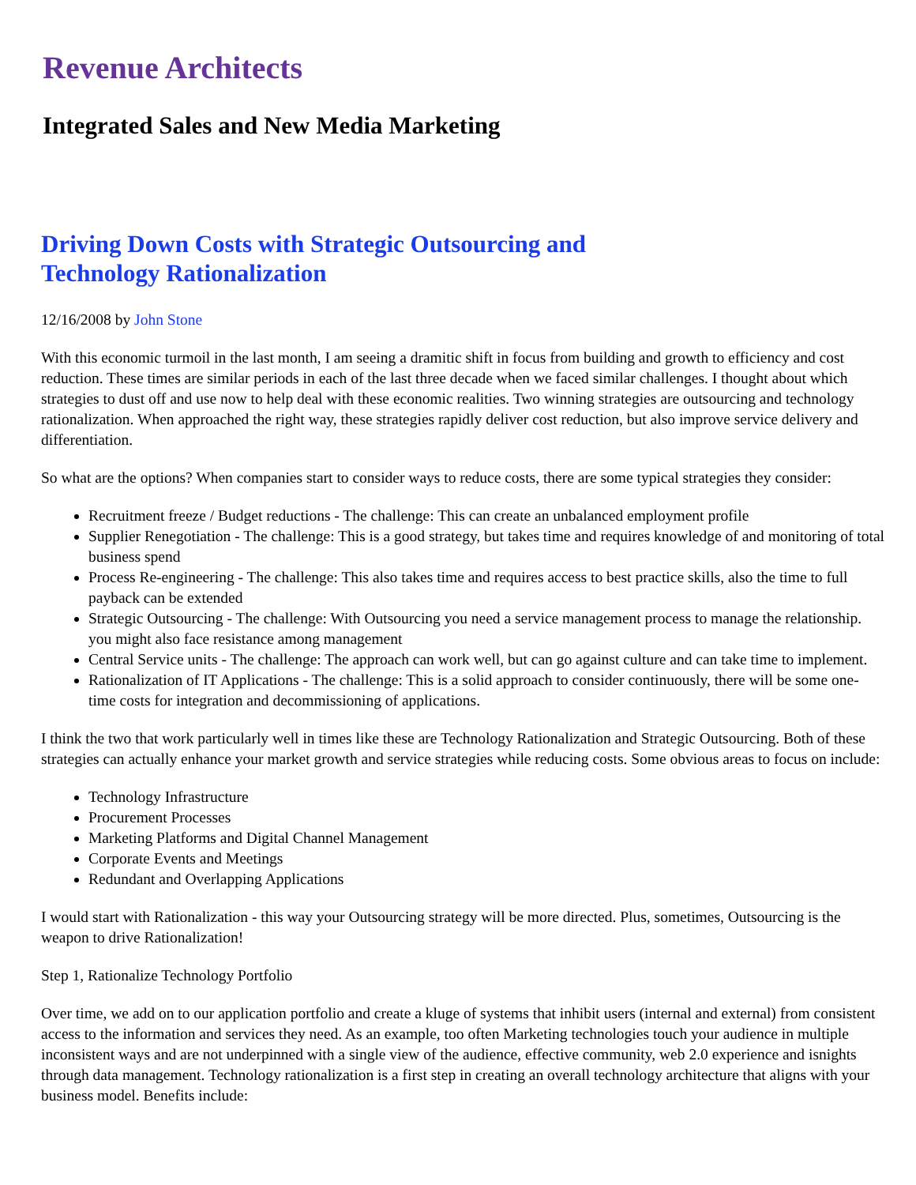Revenue Architects
Integrated Sales and New Media Marketing
Driving Down Costs with Strategic Outsourcing and Technology Rationalization
12/16/2008 by John Stone
With this economic turmoil in the last month, I am seeing a dramitic shift in focus from building and growth to efficiency and cost reduction. These times are similar periods in each of the last three decade when we faced similar challenges. I thought about which strategies to dust off and use now to help deal with these economic realities. Two winning strategies are outsourcing and technology rationalization. When approached the right way, these strategies rapidly deliver cost reduction, but also improve service delivery and differentiation.
So what are the options? When companies start to consider ways to reduce costs, there are some typical strategies they consider:
Recruitment freeze / Budget reductions - The challenge: This can create an unbalanced employment profile
Supplier Renegotiation - The challenge: This is a good strategy, but takes time and requires knowledge of and monitoring of total business spend
Process Re-engineering - The challenge: This also takes time and requires access to best practice skills, also the time to full payback can be extended
Strategic Outsourcing - The challenge: With Outsourcing you need a service management process to manage the relationship. you might also face resistance among management
Central Service units - The challenge: The approach can work well, but can go against culture and can take time to implement.
Rationalization of IT Applications - The challenge: This is a solid approach to consider continuously, there will be some one-time costs for integration and decommissioning of applications.
I think the two that work particularly well in times like these are Technology Rationalization and Strategic Outsourcing. Both of these strategies can actually enhance your market growth and service strategies while reducing costs. Some obvious areas to focus on include:
Technology Infrastructure
Procurement Processes
Marketing Platforms and Digital Channel Management
Corporate Events and Meetings
Redundant and Overlapping Applications
I would start with Rationalization - this way your Outsourcing strategy will be more directed. Plus, sometimes, Outsourcing is the weapon to drive Rationalization!
Step 1, Rationalize Technology Portfolio
Over time, we add on to our application portfolio and create a kluge of systems that inhibit users (internal and external) from consistent access to the information and services they need. As an example, too often Marketing technologies touch your audience in multiple inconsistent ways and are not underpinned with a single view of the audience, effective community, web 2.0 experience and isnights through data management. Technology rationalization is a first step in creating an overall technology architecture that aligns with your business model. Benefits include: